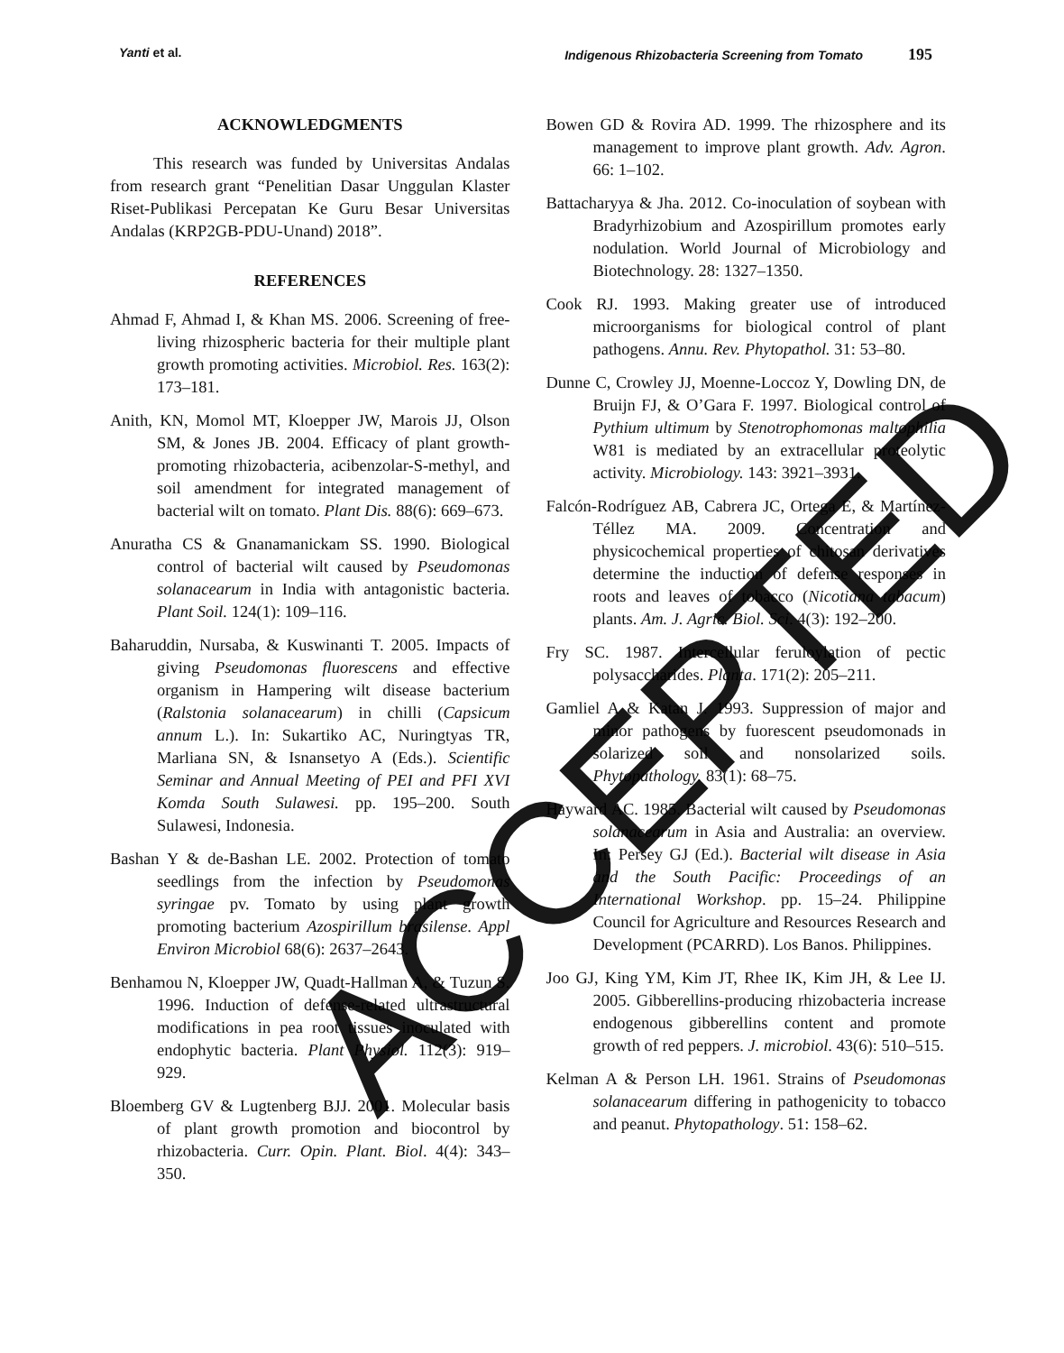Yanti et al. Indigenous Rhizobacteria Screening from Tomato 195
ACKNOWLEDGMENTS
This research was funded by Universitas Andalas from research grant “Penelitian Dasar Unggulan Klaster Riset-Publikasi Percepatan Ke Guru Besar Universitas Andalas (KRP2GB-PDU-Unand) 2018”.
REFERENCES
Ahmad F, Ahmad I, & Khan MS. 2006. Screening of free-living rhizospheric bacteria for their multiple plant growth promoting activities. Microbiol. Res. 163(2): 173–181.
Anith, KN, Momol MT, Kloepper JW, Marois JJ, Olson SM, & Jones JB. 2004. Efficacy of plant growth-promoting rhizobacteria, acibenzolar-S-methyl, and soil amendment for integrated management of bacterial wilt on tomato. Plant Dis. 88(6): 669–673.
Anuratha CS & Gnanamanickam SS. 1990. Biological control of bacterial wilt caused by Pseudomonas solanacearum in India with antagonistic bacteria. Plant Soil. 124(1): 109–116.
Baharuddin, Nursaba, & Kuswinanti T. 2005. Impacts of giving Pseudomonas fluorescens and effective organism in Hampering wilt disease bacterium (Ralstonia solanacearum) in chilli (Capsicum annum L.). In: Sukartiko AC, Nuringtyas TR, Marliana SN, & Isnansetyo A (Eds.). Scientific Seminar and Annual Meeting of PEI and PFI XVI Komda South Sulawesi. pp. 195–200. South Sulawesi, Indonesia.
Bashan Y & de-Bashan LE. 2002. Protection of tomato seedlings from the infection by Pseudomonas syringae pv. Tomato by using plant growth promoting bacterium Azospirillum brasilense. Appl Environ Microbiol 68(6): 2637–2643.
Benhamou N, Kloepper JW, Quadt-Hallman A, & Tuzun S. 1996. Induction of defense-related ultrastructural modifications in pea root tissues inoculated with endophytic bacteria. Plant Physiol. 112(3): 919–929.
Bloemberg GV & Lugtenberg BJJ. 2001. Molecular basis of plant growth promotion and biocontrol by rhizobacteria. Curr. Opin. Plant. Biol. 4(4): 343–350.
Bowen GD & Rovira AD. 1999. The rhizosphere and its management to improve plant growth. Adv. Agron. 66: 1–102.
Battacharyya & Jha. 2012. Co-inoculation of soybean with Bradyrhizobium and Azospirillum promotes early nodulation. World Journal of Microbiology and Biotechnology. 28: 1327–1350.
Cook RJ. 1993. Making greater use of introduced microorganisms for biological control of plant pathogens. Annu. Rev. Phytopathol. 31: 53–80.
Dunne C, Crowley JJ, Moenne-Loccoz Y, Dowling DN, de Bruijn FJ, & O’Gara F. 1997. Biological control of Pythium ultimum by Stenotrophomonas maltophilia W81 is mediated by an extracellular proteolytic activity. Microbiology. 143: 3921–3931.
Falcón-Rodríguez AB, Cabrera JC, Ortega E, & Martínez-Téllez MA. 2009. Concentration and physicochemical properties of chitosan derivatives determine the induction of defense responses in roots and leaves of tobacco (Nicotiana tabacum) plants. Am. J. Agric. Biol. Sci. 4(3): 192–200.
Fry SC. 1987. Intercellular feruloylation of pectic polysaccharides. Planta. 171(2): 205–211.
Gamliel A & Katan J. 1993. Suppression of major and minor pathogens by fuorescent pseudomonads in solarized soil and nonsolarized soils. Phytopathology. 83(1): 68–75.
Hayward AC. 1985. Bacterial wilt caused by Pseudomonas solanacearum in Asia and Australia: an overview. In: Persey GJ (Ed.). Bacterial wilt disease in Asia and the South Pacific: Proceedings of an International Workshop. pp. 15–24. Philippine Council for Agriculture and Resources Research and Development (PCARRD). Los Banos. Philippines.
Joo GJ, King YM, Kim JT, Rhee IK, Kim JH, & Lee IJ. 2005. Gibberellins-producing rhizobacteria increase endogenous gibberellins content and promote growth of red peppers. J. microbiol. 43(6): 510–515.
Kelman A & Person LH. 1961. Strains of Pseudomonas solanacearum differing in pathogenicity to tobacco and peanut. Phytopathology. 51: 158–62.
ACCEPTED